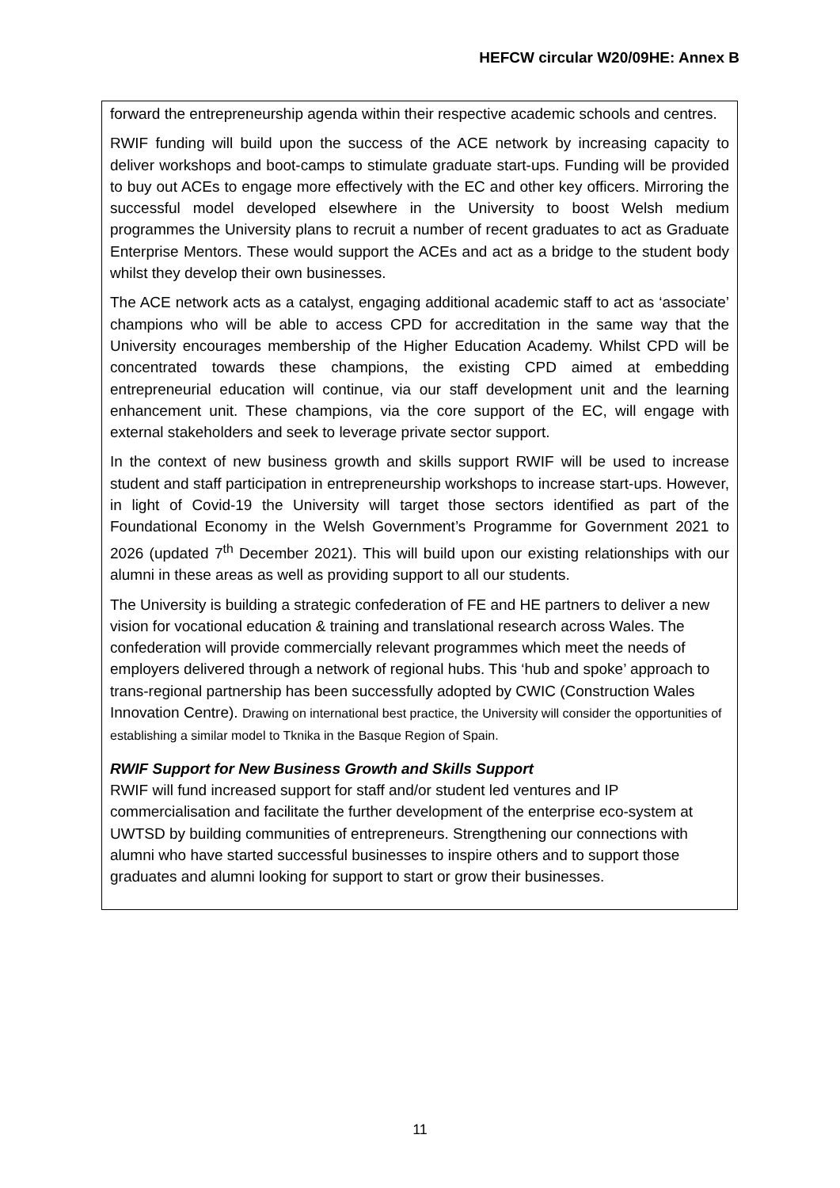HEFCW circular W20/09HE: Annex B
forward the entrepreneurship agenda within their respective academic schools and centres.
RWIF funding will build upon the success of the ACE network by increasing capacity to deliver workshops and boot-camps to stimulate graduate start-ups. Funding will be provided to buy out ACEs to engage more effectively with the EC and other key officers. Mirroring the successful model developed elsewhere in the University to boost Welsh medium programmes the University plans to recruit a number of recent graduates to act as Graduate Enterprise Mentors. These would support the ACEs and act as a bridge to the student body whilst they develop their own businesses.
The ACE network acts as a catalyst, engaging additional academic staff to act as ‘associate’ champions who will be able to access CPD for accreditation in the same way that the University encourages membership of the Higher Education Academy. Whilst CPD will be concentrated towards these champions, the existing CPD aimed at embedding entrepreneurial education will continue, via our staff development unit and the learning enhancement unit. These champions, via the core support of the EC, will engage with external stakeholders and seek to leverage private sector support.
In the context of new business growth and skills support RWIF will be used to increase student and staff participation in entrepreneurship workshops to increase start-ups. However, in light of Covid-19 the University will target those sectors identified as part of the Foundational Economy in the Welsh Government’s Programme for Government 2021 to 2026 (updated 7<sup>th</sup> December 2021). This will build upon our existing relationships with our alumni in these areas as well as providing support to all our students.
The University is building a strategic confederation of FE and HE partners to deliver a new vision for vocational education & training and translational research across Wales. The confederation will provide commercially relevant programmes which meet the needs of employers delivered through a network of regional hubs. This ‘hub and spoke’ approach to trans-regional partnership has been successfully adopted by CWIC (Construction Wales Innovation Centre). Drawing on international best practice, the University will consider the opportunities of establishing a similar model to Tknika in the Basque Region of Spain.
RWIF Support for New Business Growth and Skills Support
RWIF will fund increased support for staff and/or student led ventures and IP commercialisation and facilitate the further development of the enterprise eco-system at UWTSD by building communities of entrepreneurs. Strengthening our connections with alumni who have started successful businesses to inspire others and to support those graduates and alumni looking for support to start or grow their businesses.
11